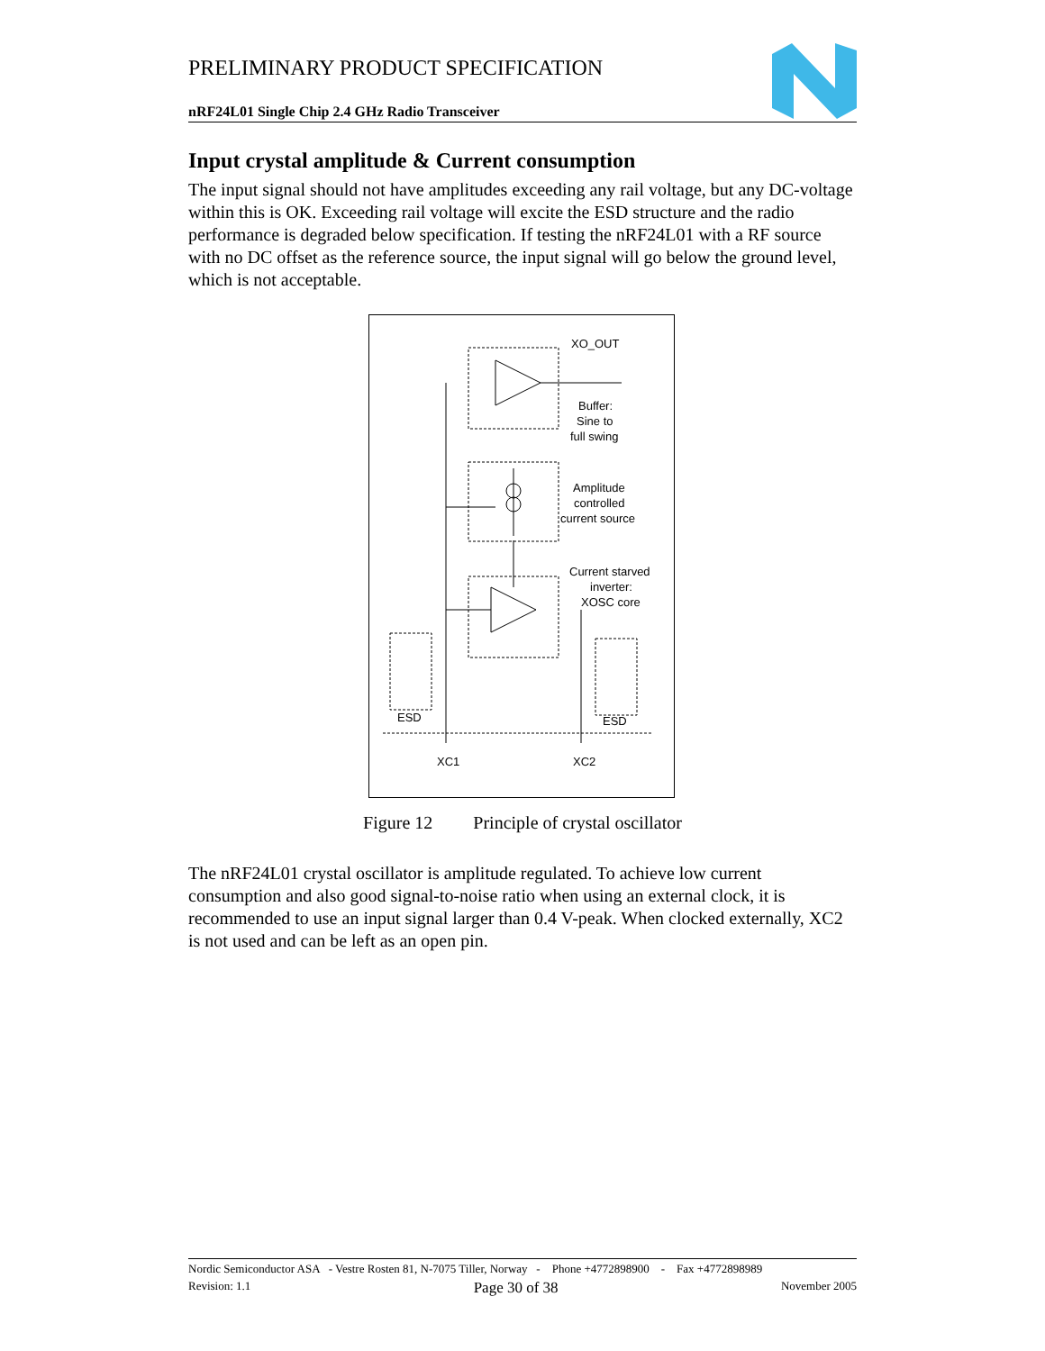PRELIMINARY PRODUCT SPECIFICATION
nRF24L01 Single Chip 2.4 GHz Radio Transceiver
Input crystal amplitude & Current consumption
The input signal should not have amplitudes exceeding any rail voltage, but any DC-voltage within this is OK. Exceeding rail voltage will excite the ESD structure and the radio performance is degraded below specification. If testing the nRF24L01 with a RF source with no DC offset as the reference source, the input signal will go below the ground level, which is not acceptable.
XO_OUT
Buffer:
Sine to
full swing
Amplitude
controlled
current source
Current starved
inverter:
XOSC core
ESD
ESD
XC1
XC2
Figure 12 Principle of crystal oscillator
The nRF24L01 crystal oscillator is amplitude regulated. To achieve low current consumption and also good signal-to-noise ratio when using an external clock, it is recommended to use an input signal larger than 0.4 V-peak. When clocked externally, XC2 is not used and can be left as an open pin.
Nordic Semiconductor ASA - Vestre Rosten 81, N-7075 Tiller, Norway - Phone +4772898900 - Fax +4772898989
Revision: 1.1 Page 30 of 38 November 2005